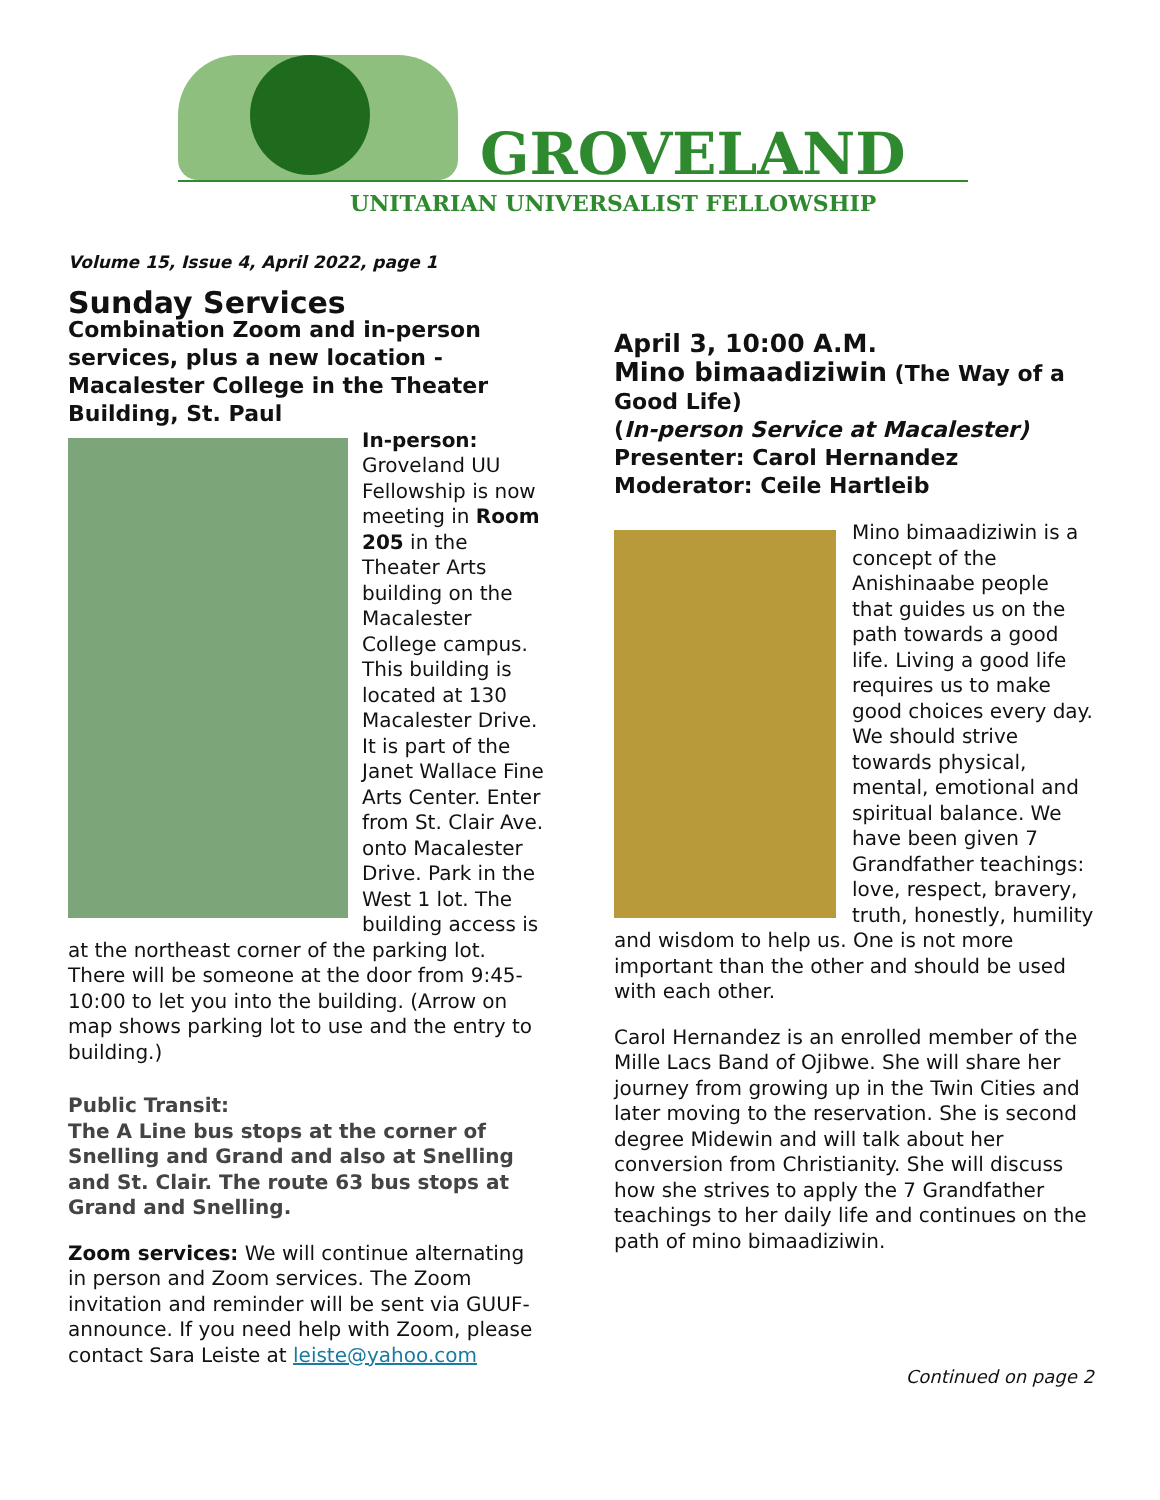GROVELAND
UNITARIAN UNIVERSALIST FELLOWSHIP
Volume 15, Issue 4, April 2022, page 1
Sunday Services
Combination Zoom and in-person services, plus a new location - Macalester College in the Theater Building, St. Paul
In-person: Groveland UU Fellowship is now meeting in Room 205 in the Theater Arts building on the Macalester College campus. This building is located at 130 Macalester Drive. It is part of the Janet Wallace Fine Arts Center. Enter from St. Clair Ave. onto Macalester Drive. Park in the West 1 lot. The building access is at the northeast corner of the parking lot. There will be someone at the door from 9:45-10:00 to let you into the building. (Arrow on map shows parking lot to use and the entry to building.)
Public Transit:
The A Line bus stops at the corner of Snelling and Grand and also at Snelling and St. Clair. The route 63 bus stops at Grand and Snelling.
Zoom services: We will continue alternating in person and Zoom services. The Zoom invitation and reminder will be sent via GUUF-announce. If you need help with Zoom, please contact Sara Leiste at leiste@yahoo.com
April 3, 10:00 A.M.
Mino bimaadiziwin (The Way of a Good Life)
(In-person Service at Macalester)
Presenter: Carol Hernandez
Moderator: Ceile Hartleib
Mino bimaadiziwin is a concept of the Anishinaabe people that guides us on the path towards a good life. Living a good life requires us to make good choices every day. We should strive towards physical, mental, emotional and spiritual balance. We have been given 7 Grandfather teachings: love, respect, bravery, truth, honestly, humility and wisdom to help us. One is not more important than the other and should be used with each other.
Carol Hernandez is an enrolled member of the Mille Lacs Band of Ojibwe. She will share her journey from growing up in the Twin Cities and later moving to the reservation. She is second degree Midewin and will talk about her conversion from Christianity. She will discuss how she strives to apply the 7 Grandfather teachings to her daily life and continues on the path of mino bimaadiziwin.
Continued on page 2